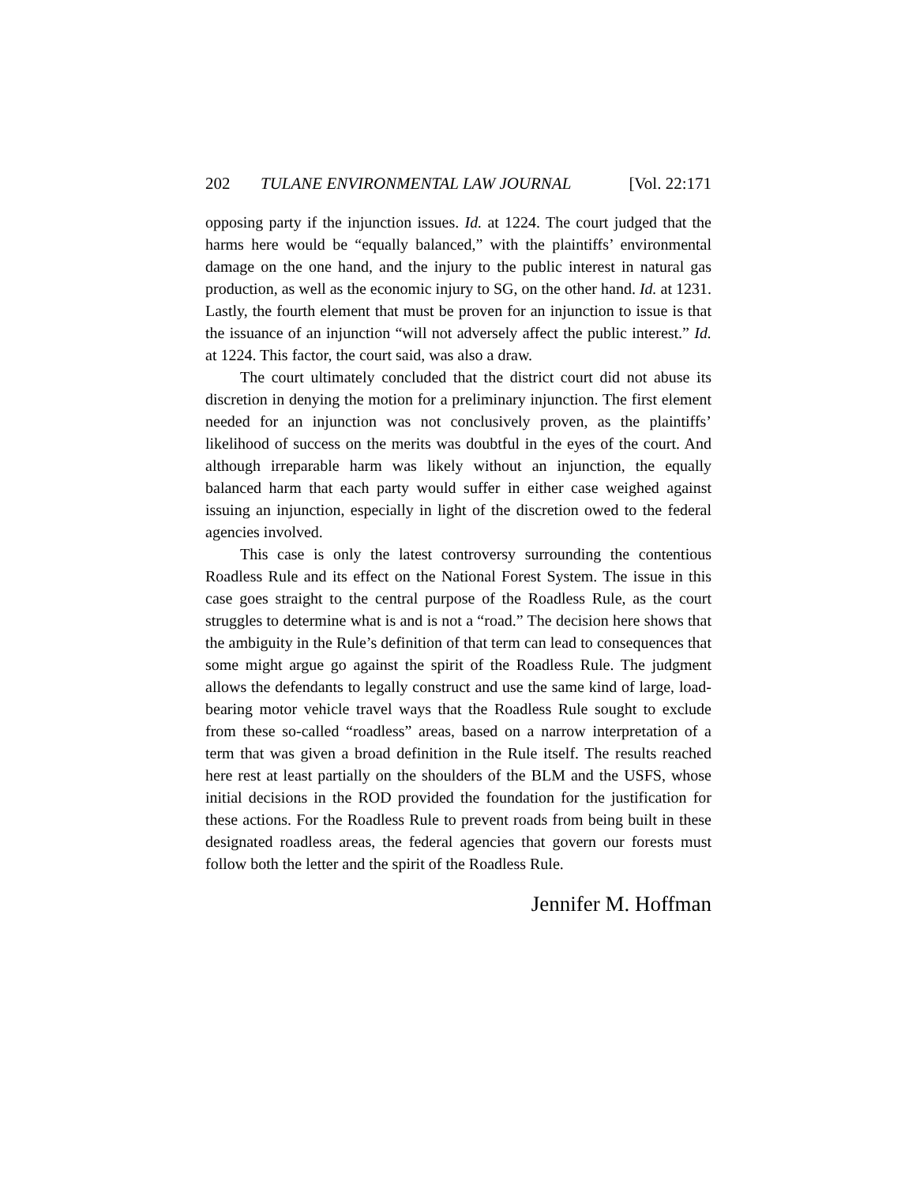202 TULANE ENVIRONMENTAL LAW JOURNAL [Vol. 22:171
opposing party if the injunction issues. Id. at 1224. The court judged that the harms here would be “equally balanced,” with the plaintiffs’ environmental damage on the one hand, and the injury to the public interest in natural gas production, as well as the economic injury to SG, on the other hand. Id. at 1231. Lastly, the fourth element that must be proven for an injunction to issue is that the issuance of an injunction “will not adversely affect the public interest.” Id. at 1224. This factor, the court said, was also a draw.
The court ultimately concluded that the district court did not abuse its discretion in denying the motion for a preliminary injunction. The first element needed for an injunction was not conclusively proven, as the plaintiffs’ likelihood of success on the merits was doubtful in the eyes of the court. And although irreparable harm was likely without an injunction, the equally balanced harm that each party would suffer in either case weighed against issuing an injunction, especially in light of the discretion owed to the federal agencies involved.
This case is only the latest controversy surrounding the contentious Roadless Rule and its effect on the National Forest System. The issue in this case goes straight to the central purpose of the Roadless Rule, as the court struggles to determine what is and is not a “road.” The decision here shows that the ambiguity in the Rule’s definition of that term can lead to consequences that some might argue go against the spirit of the Roadless Rule. The judgment allows the defendants to legally construct and use the same kind of large, load-bearing motor vehicle travel ways that the Roadless Rule sought to exclude from these so-called “roadless” areas, based on a narrow interpretation of a term that was given a broad definition in the Rule itself. The results reached here rest at least partially on the shoulders of the BLM and the USFS, whose initial decisions in the ROD provided the foundation for the justification for these actions. For the Roadless Rule to prevent roads from being built in these designated roadless areas, the federal agencies that govern our forests must follow both the letter and the spirit of the Roadless Rule.
Jennifer M. Hoffman